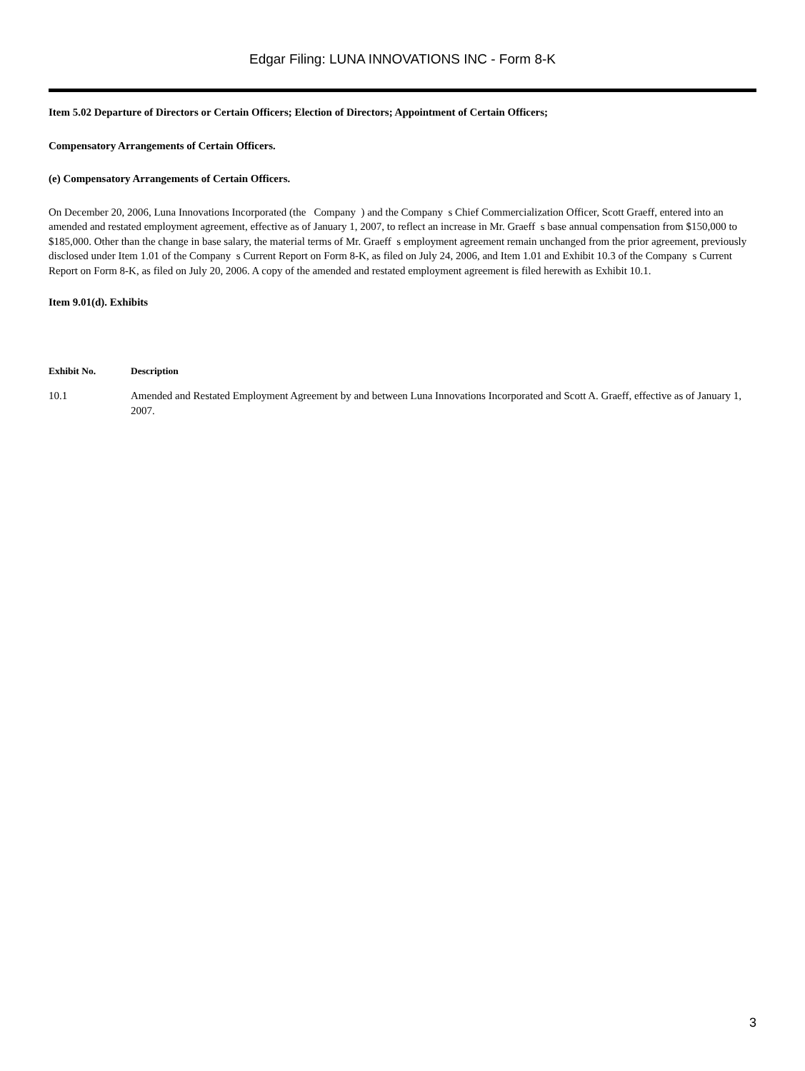Edgar Filing: LUNA INNOVATIONS INC - Form 8-K
Item 5.02 Departure of Directors or Certain Officers; Election of Directors; Appointment of Certain Officers;
Compensatory Arrangements of Certain Officers.
(e) Compensatory Arrangements of Certain Officers.
On December 20, 2006, Luna Innovations Incorporated (the Company ) and the Company s Chief Commercialization Officer, Scott Graeff, entered into an amended and restated employment agreement, effective as of January 1, 2007, to reflect an increase in Mr. Graeff s base annual compensation from $150,000 to $185,000. Other than the change in base salary, the material terms of Mr. Graeff s employment agreement remain unchanged from the prior agreement, previously disclosed under Item 1.01 of the Company s Current Report on Form 8-K, as filed on July 24, 2006, and Item 1.01 and Exhibit 10.3 of the Company s Current Report on Form 8-K, as filed on July 20, 2006. A copy of the amended and restated employment agreement is filed herewith as Exhibit 10.1.
Item 9.01(d). Exhibits
| Exhibit No. | Description |
| --- | --- |
| 10.1 | Amended and Restated Employment Agreement by and between Luna Innovations Incorporated and Scott A. Graeff, effective as of January 1, 2007. |
3